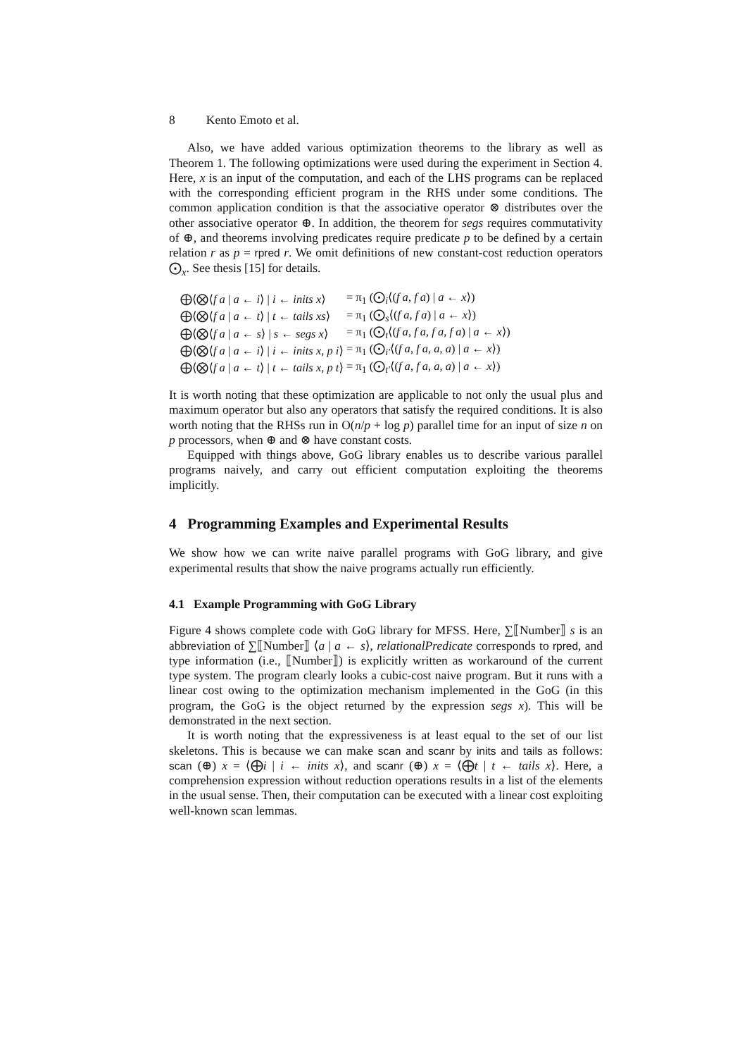8 Kento Emoto et al.
Also, we have added various optimization theorems to the library as well as Theorem 1. The following optimizations were used during the experiment in Section 4. Here, x is an input of the computation, and each of the LHS programs can be replaced with the corresponding efficient program in the RHS under some conditions. The common application condition is that the associative operator ⊗ distributes over the other associative operator ⊕. In addition, the theorem for segs requires commutativity of ⊕, and theorems involving predicates require predicate p to be defined by a certain relation r as p = rpred r. We omit definitions of new constant-cost reduction operators ⨀<sub>x</sub>. See thesis [15] for details.
| ⨁⟨⨂⟨ f a / a ← i ⟩ / i ← inits x ⟩ | = π<sub>1</sub> (⨀<sub>i</sub>⟨( f a , f a ) / a ← x ⟩) |
| ⨁⟨⨂⟨ f a / a ← t ⟩ / t ← tails xs ⟩ | = π<sub>1</sub> (⨀<sub>s</sub>⟨( f a , f a ) / a ← x ⟩) |
| ⨁⟨⨂⟨ f a / a ← s ⟩ / s ← segs x ⟩ | = π<sub>1</sub> (⨀<sub>t</sub>⟨( f a , f a , f a , f a ) / a ← x ⟩) |
| ⨁⟨⨂⟨ f a / a ← i ⟩ / i ← inits x , p i ⟩ | = π<sub>1</sub> (⨀<sub>i′</sub>⟨( f a , f a , a , a ) / a ← x ⟩) |
| ⨁⟨⨂⟨ f a / a ← t ⟩ / t ← tails x , p t ⟩ | = π<sub>1</sub> (⨀<sub>t′</sub>⟨( f a , f a , a , a ) / a ← x ⟩) |
It is worth noting that these optimization are applicable to not only the usual plus and maximum operator but also any operators that satisfy the required conditions. It is also worth noting that the RHSs run in O(n/p + log p) parallel time for an input of size n on p processors, when ⊕ and ⊗ have constant costs.
Equipped with things above, GoG library enables us to describe various parallel programs naively, and carry out efficient computation exploiting the theorems implicitly.
4 Programming Examples and Experimental Results
We show how we can write naive parallel programs with GoG library, and give experimental results that show the naive programs actually run efficiently.
4.1 Example Programming with GoG Library
Figure 4 shows complete code with GoG library for MFSS. Here, ∑⟦Number⟧ s is an abbreviation of ∑⟦Number⟧ ⟨a | a ← s⟩, relationalPredicate corresponds to rpred, and type information (i.e., ⟦Number⟧) is explicitly written as workaround of the current type system. The program clearly looks a cubic-cost naive program. But it runs with a linear cost owing to the optimization mechanism implemented in the GoG (in this program, the GoG is the object returned by the expression segs x). This will be demonstrated in the next section.
It is worth noting that the expressiveness is at least equal to the set of our list skeletons. This is because we can make scan and scanr by inits and tails as follows: scan (⊕) x = ⟨⨁i | i ← inits x⟩, and scanr (⊕) x = ⟨⨁t | t ← tails x⟩. Here, a comprehension expression without reduction operations results in a list of the elements in the usual sense. Then, their computation can be executed with a linear cost exploiting well-known scan lemmas.